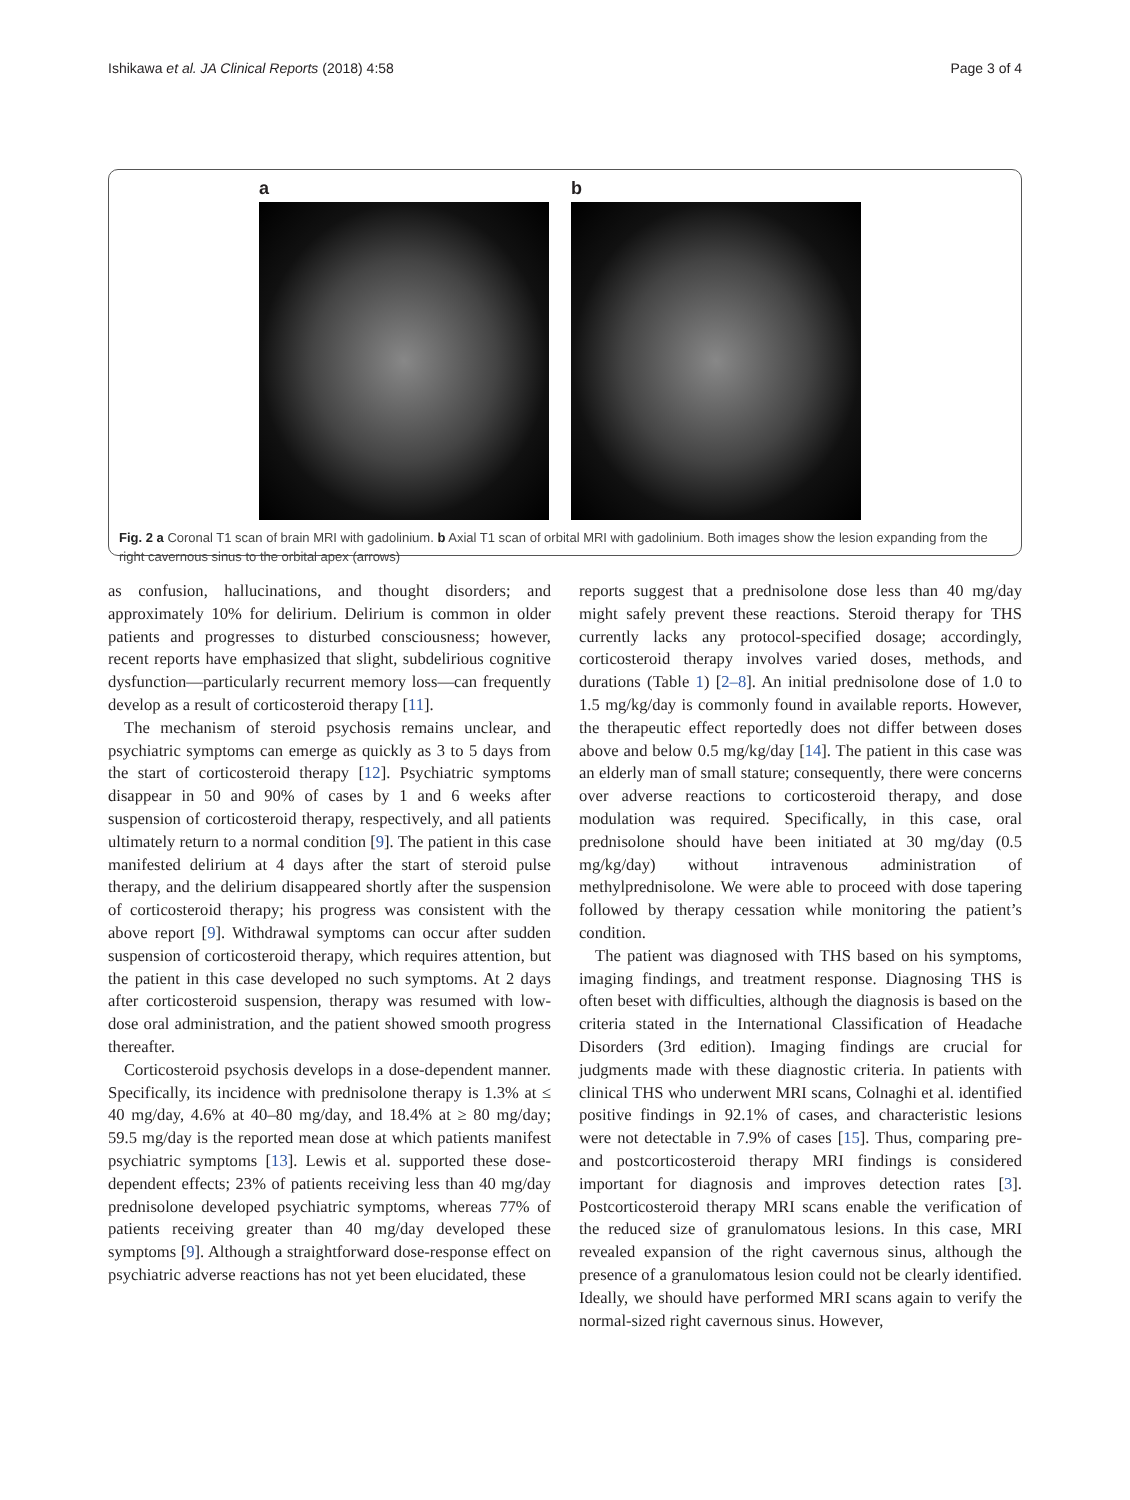Ishikawa et al. JA Clinical Reports (2018) 4:58 Page 3 of 4
a b
Fig. 2 a Coronal T1 scan of brain MRI with gadolinium. b Axial T1 scan of orbital MRI with gadolinium. Both images show the lesion expanding from the right cavernous sinus to the orbital apex (arrows)
as confusion, hallucinations, and thought disorders; and approximately 10% for delirium. Delirium is common in older patients and progresses to disturbed consciousness; however, recent reports have emphasized that slight, subdelirious cognitive dysfunction—particularly recurrent memory loss—can frequently develop as a result of corticosteroid therapy [11].
The mechanism of steroid psychosis remains unclear, and psychiatric symptoms can emerge as quickly as 3 to 5 days from the start of corticosteroid therapy [12]. Psychiatric symptoms disappear in 50 and 90% of cases by 1 and 6 weeks after suspension of corticosteroid therapy, respectively, and all patients ultimately return to a normal condition [9]. The patient in this case manifested delirium at 4 days after the start of steroid pulse therapy, and the delirium disappeared shortly after the suspension of corticosteroid therapy; his progress was consistent with the above report [9]. Withdrawal symptoms can occur after sudden suspension of corticosteroid therapy, which requires attention, but the patient in this case developed no such symptoms. At 2 days after corticosteroid suspension, therapy was resumed with low-dose oral administration, and the patient showed smooth progress thereafter.
Corticosteroid psychosis develops in a dose-dependent manner. Specifically, its incidence with prednisolone therapy is 1.3% at ≤ 40 mg/day, 4.6% at 40–80 mg/day, and 18.4% at ≥ 80 mg/day; 59.5 mg/day is the reported mean dose at which patients manifest psychiatric symptoms [13]. Lewis et al. supported these dose-dependent effects; 23% of patients receiving less than 40 mg/day prednisolone developed psychiatric symptoms, whereas 77% of patients receiving greater than 40 mg/day developed these symptoms [9]. Although a straightforward dose-response effect on psychiatric adverse reactions has not yet been elucidated, these
reports suggest that a prednisolone dose less than 40 mg/day might safely prevent these reactions. Steroid therapy for THS currently lacks any protocol-specified dosage; accordingly, corticosteroid therapy involves varied doses, methods, and durations (Table 1) [2–8]. An initial prednisolone dose of 1.0 to 1.5 mg/kg/day is commonly found in available reports. However, the therapeutic effect reportedly does not differ between doses above and below 0.5 mg/kg/day [14]. The patient in this case was an elderly man of small stature; consequently, there were concerns over adverse reactions to corticosteroid therapy, and dose modulation was required. Specifically, in this case, oral prednisolone should have been initiated at 30 mg/day (0.5 mg/kg/day) without intravenous administration of methylprednisolone. We were able to proceed with dose tapering followed by therapy cessation while monitoring the patient’s condition.
The patient was diagnosed with THS based on his symptoms, imaging findings, and treatment response. Diagnosing THS is often beset with difficulties, although the diagnosis is based on the criteria stated in the International Classification of Headache Disorders (3rd edition). Imaging findings are crucial for judgments made with these diagnostic criteria. In patients with clinical THS who underwent MRI scans, Colnaghi et al. identified positive findings in 92.1% of cases, and characteristic lesions were not detectable in 7.9% of cases [15]. Thus, comparing pre- and postcorticosteroid therapy MRI findings is considered important for diagnosis and improves detection rates [3]. Postcorticosteroid therapy MRI scans enable the verification of the reduced size of granulomatous lesions. In this case, MRI revealed expansion of the right cavernous sinus, although the presence of a granulomatous lesion could not be clearly identified. Ideally, we should have performed MRI scans again to verify the normal-sized right cavernous sinus. However,